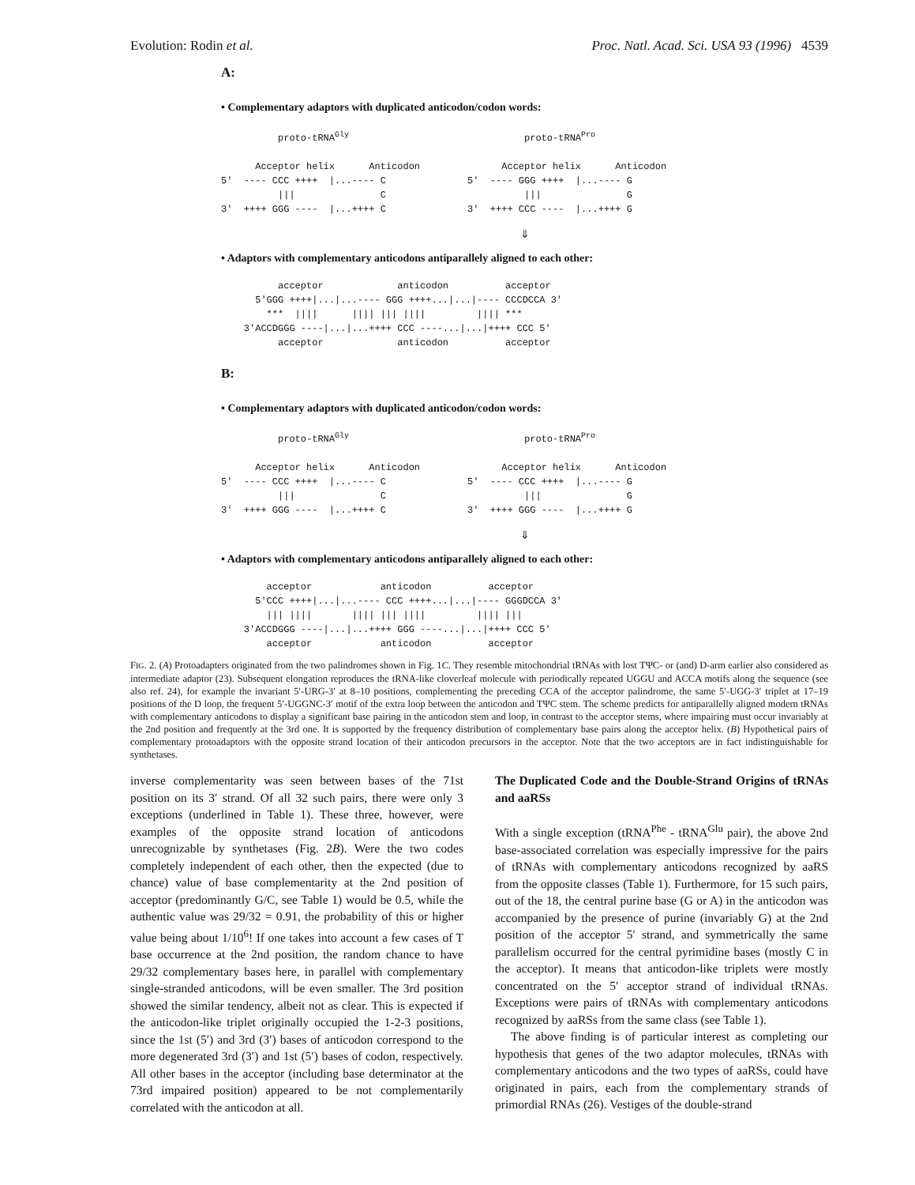Evolution: Rodin et al. Proc. Natl. Acad. Sci. USA 93 (1996) 4539
A:
• Complementary adaptors with duplicated anticodon/codon words:
          proto-tRNAGly

      Acceptor helix      Anticodon
5'  ---- CCC ++++  |...---- C
          |||               C
3'  ++++ GGG ----  |...++++ C
          proto-tRNAPro

      Acceptor helix      Anticodon
5'  ---- GGG ++++  |...---- G
          |||               G
3'  ++++ CCC ----  |...++++ G
⇓
• Adaptors with complementary anticodons antiparallely aligned to each other:
          acceptor             anticodon          acceptor
      5'GGG ++++|...|...---- GGG ++++...|...|---- CCCDCCA 3'
        ***  ||||      |||| ||| ||||         |||| ***
    3'ACCDGGG ----|...|...++++ CCC ----...|...|++++ CCC 5'
          acceptor             anticodon          acceptor
B:
• Complementary adaptors with duplicated anticodon/codon words:
          proto-tRNAGly

      Acceptor helix      Anticodon
5'  ---- CCC ++++  |...---- C
          |||               C
3'  ++++ GGG ----  |...++++ C
          proto-tRNAPro

      Acceptor helix      Anticodon
5'  ---- CCC ++++  |...---- G
          |||               G
3'  ++++ GGG ----  |...++++ G
⇓
• Adaptors with complementary anticodons antiparallely aligned to each other:
        acceptor            anticodon          acceptor
      5'CCC ++++|...|...---- CCC ++++...|...|---- GGGDCCA 3'
        ||| ||||       |||| ||| ||||         |||| |||
    3'ACCDGGG ----|...|...++++ GGG ----...|...|++++ CCC 5'
        acceptor            anticodon          acceptor
FIG. 2. (A) Protoadapters originated from the two palindromes shown in Fig. 1C. They resemble mitochondrial tRNAs with lost TΨC- or (and) D-arm earlier also considered as intermediate adaptor (23). Subsequent elongation reproduces the tRNA-like cloverleaf molecule with periodically repeated UGGU and ACCA motifs along the sequence (see also ref. 24), for example the invariant 5′-URG-3′ at 8–10 positions, complementing the preceding CCA of the acceptor palindrome, the same 5′-UGG-3′ triplet at 17–19 positions of the D loop, the frequent 5′-UGGNC-3′ motif of the extra loop between the anticodon and TΨC stem. The scheme predicts for antiparallelly aligned modern tRNAs with complementary anticodons to display a significant base pairing in the anticodon stem and loop, in contrast to the acceptor stems, where impairing must occur invariably at the 2nd position and frequently at the 3rd one. It is supported by the frequency distribution of complementary base pairs along the acceptor helix. (B) Hypothetical pairs of complementary protoadaptors with the opposite strand location of their anticodon precursors in the acceptor. Note that the two acceptors are in fact indistinguishable for synthetases.
inverse complementarity was seen between bases of the 71st position on its 3′ strand. Of all 32 such pairs, there were only 3 exceptions (underlined in Table 1). These three, however, were examples of the opposite strand location of anticodons unrecognizable by synthetases (Fig. 2B). Were the two codes completely independent of each other, then the expected (due to chance) value of base complementarity at the 2nd position of acceptor (predominantly G/C, see Table 1) would be 0.5, while the authentic value was 29/32 = 0.91, the probability of this or higher value being about 1/10<sup>6</sup>! If one takes into account a few cases of T base occurrence at the 2nd position, the random chance to have 29/32 complementary bases here, in parallel with complementary single-stranded anticodons, will be even smaller. The 3rd position showed the similar tendency, albeit not as clear. This is expected if the anticodon-like triplet originally occupied the 1-2-3 positions, since the 1st (5′) and 3rd (3′) bases of anticodon correspond to the more degenerated 3rd (3′) and 1st (5′) bases of codon, respectively. All other bases in the acceptor (including base determinator at the 73rd impaired position) appeared to be not complementarily correlated with the anticodon at all.
The Duplicated Code and the Double-Strand Origins of tRNAs and aaRSs
With a single exception (tRNA<sup>Phe</sup> - tRNA<sup>Glu</sup> pair), the above 2nd base-associated correlation was especially impressive for the pairs of tRNAs with complementary anticodons recognized by aaRS from the opposite classes (Table 1). Furthermore, for 15 such pairs, out of the 18, the central purine base (G or A) in the anticodon was accompanied by the presence of purine (invariably G) at the 2nd position of the acceptor 5′ strand, and symmetrically the same parallelism occurred for the central pyrimidine bases (mostly C in the acceptor). It means that anticodon-like triplets were mostly concentrated on the 5′ acceptor strand of individual tRNAs. Exceptions were pairs of tRNAs with complementary anticodons recognized by aaRSs from the same class (see Table 1).
The above finding is of particular interest as completing our hypothesis that genes of the two adaptor molecules, tRNAs with complementary anticodons and the two types of aaRSs, could have originated in pairs, each from the complementary strands of primordial RNAs (26). Vestiges of the double-strand